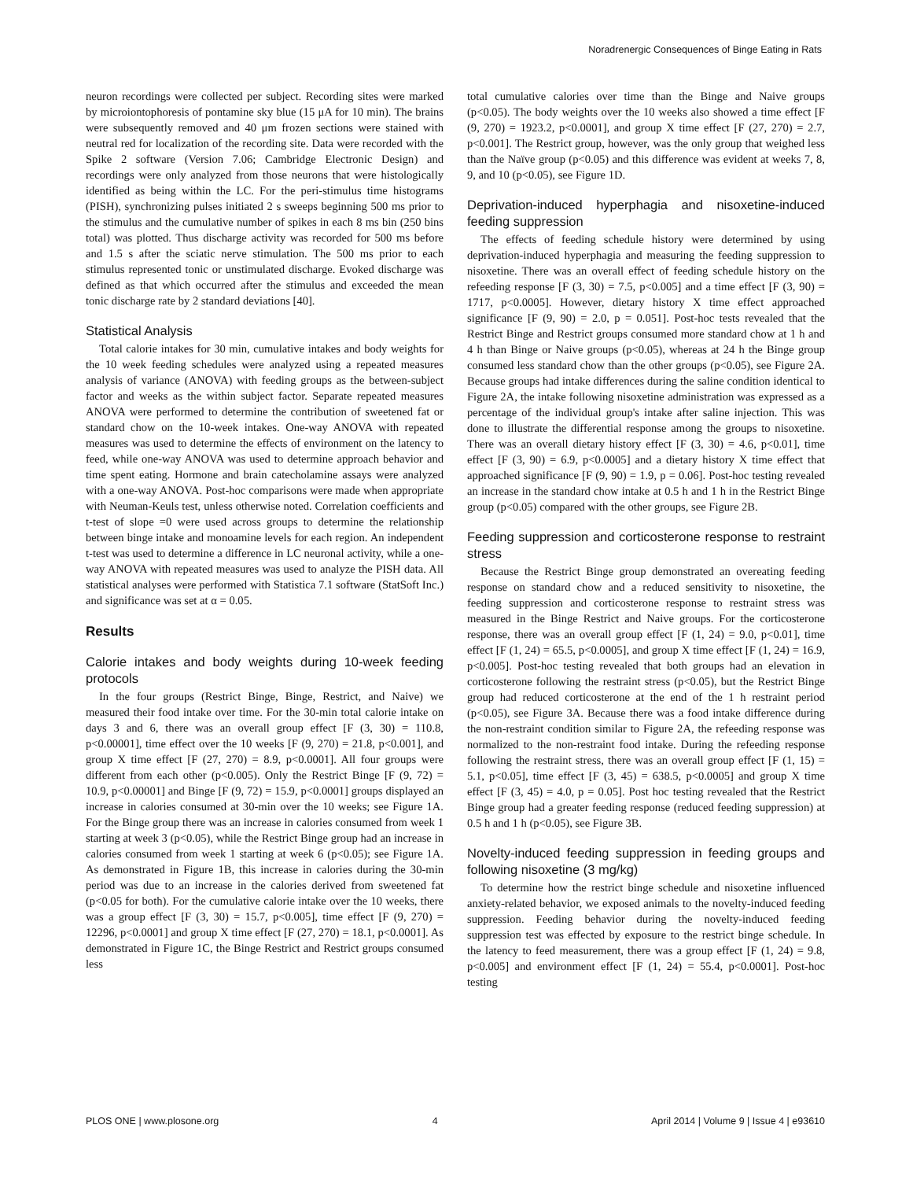Noradrenergic Consequences of Binge Eating in Rats
neuron recordings were collected per subject. Recording sites were marked by microiontophoresis of pontamine sky blue (15 μA for 10 min). The brains were subsequently removed and 40 μm frozen sections were stained with neutral red for localization of the recording site. Data were recorded with the Spike 2 software (Version 7.06; Cambridge Electronic Design) and recordings were only analyzed from those neurons that were histologically identified as being within the LC. For the peri-stimulus time histograms (PISH), synchronizing pulses initiated 2 s sweeps beginning 500 ms prior to the stimulus and the cumulative number of spikes in each 8 ms bin (250 bins total) was plotted. Thus discharge activity was recorded for 500 ms before and 1.5 s after the sciatic nerve stimulation. The 500 ms prior to each stimulus represented tonic or unstimulated discharge. Evoked discharge was defined as that which occurred after the stimulus and exceeded the mean tonic discharge rate by 2 standard deviations [40].
Statistical Analysis
Total calorie intakes for 30 min, cumulative intakes and body weights for the 10 week feeding schedules were analyzed using a repeated measures analysis of variance (ANOVA) with feeding groups as the between-subject factor and weeks as the within subject factor. Separate repeated measures ANOVA were performed to determine the contribution of sweetened fat or standard chow on the 10-week intakes. One-way ANOVA with repeated measures was used to determine the effects of environment on the latency to feed, while one-way ANOVA was used to determine approach behavior and time spent eating. Hormone and brain catecholamine assays were analyzed with a one-way ANOVA. Post-hoc comparisons were made when appropriate with Neuman-Keuls test, unless otherwise noted. Correlation coefficients and t-test of slope =0 were used across groups to determine the relationship between binge intake and monoamine levels for each region. An independent t-test was used to determine a difference in LC neuronal activity, while a one-way ANOVA with repeated measures was used to analyze the PISH data. All statistical analyses were performed with Statistica 7.1 software (StatSoft Inc.) and significance was set at α = 0.05.
Results
Calorie intakes and body weights during 10-week feeding protocols
In the four groups (Restrict Binge, Binge, Restrict, and Naive) we measured their food intake over time. For the 30-min total calorie intake on days 3 and 6, there was an overall group effect [F (3, 30) = 110.8, p<0.00001], time effect over the 10 weeks [F (9, 270) = 21.8, p<0.001], and group X time effect [F (27, 270) = 8.9, p<0.0001]. All four groups were different from each other (p<0.005). Only the Restrict Binge [F (9, 72) = 10.9, p<0.00001] and Binge [F (9, 72) = 15.9, p<0.0001] groups displayed an increase in calories consumed at 30-min over the 10 weeks; see Figure 1A. For the Binge group there was an increase in calories consumed from week 1 starting at week 3 (p<0.05), while the Restrict Binge group had an increase in calories consumed from week 1 starting at week 6 (p<0.05); see Figure 1A. As demonstrated in Figure 1B, this increase in calories during the 30-min period was due to an increase in the calories derived from sweetened fat (p<0.05 for both). For the cumulative calorie intake over the 10 weeks, there was a group effect [F (3, 30) = 15.7, p<0.005], time effect [F (9, 270) = 12296, p<0.0001] and group X time effect [F (27, 270) = 18.1, p<0.0001]. As demonstrated in Figure 1C, the Binge Restrict and Restrict groups consumed less
total cumulative calories over time than the Binge and Naive groups (p<0.05). The body weights over the 10 weeks also showed a time effect [F (9, 270) = 1923.2, p<0.0001], and group X time effect [F (27, 270) = 2.7, p<0.001]. The Restrict group, however, was the only group that weighed less than the Naïve group (p<0.05) and this difference was evident at weeks 7, 8, 9, and 10 (p<0.05), see Figure 1D.
Deprivation-induced hyperphagia and nisoxetine-induced feeding suppression
The effects of feeding schedule history were determined by using deprivation-induced hyperphagia and measuring the feeding suppression to nisoxetine. There was an overall effect of feeding schedule history on the refeeding response [F (3, 30) = 7.5, p<0.005] and a time effect [F (3, 90) = 1717, p<0.0005]. However, dietary history X time effect approached significance [F (9, 90) = 2.0, p = 0.051]. Post-hoc tests revealed that the Restrict Binge and Restrict groups consumed more standard chow at 1 h and 4 h than Binge or Naive groups (p<0.05), whereas at 24 h the Binge group consumed less standard chow than the other groups (p<0.05), see Figure 2A. Because groups had intake differences during the saline condition identical to Figure 2A, the intake following nisoxetine administration was expressed as a percentage of the individual group's intake after saline injection. This was done to illustrate the differential response among the groups to nisoxetine. There was an overall dietary history effect [F (3, 30) = 4.6, p<0.01], time effect [F (3, 90) = 6.9, p<0.0005] and a dietary history X time effect that approached significance [F (9, 90) = 1.9, p = 0.06]. Post-hoc testing revealed an increase in the standard chow intake at 0.5 h and 1 h in the Restrict Binge group (p<0.05) compared with the other groups, see Figure 2B.
Feeding suppression and corticosterone response to restraint stress
Because the Restrict Binge group demonstrated an overeating feeding response on standard chow and a reduced sensitivity to nisoxetine, the feeding suppression and corticosterone response to restraint stress was measured in the Binge Restrict and Naive groups. For the corticosterone response, there was an overall group effect [F (1, 24) = 9.0, p<0.01], time effect [F (1, 24) = 65.5, p<0.0005], and group X time effect [F (1, 24) = 16.9, p<0.005]. Post-hoc testing revealed that both groups had an elevation in corticosterone following the restraint stress (p<0.05), but the Restrict Binge group had reduced corticosterone at the end of the 1 h restraint period (p<0.05), see Figure 3A. Because there was a food intake difference during the non-restraint condition similar to Figure 2A, the refeeding response was normalized to the non-restraint food intake. During the refeeding response following the restraint stress, there was an overall group effect [F (1, 15) = 5.1, p<0.05], time effect [F (3, 45) = 638.5, p<0.0005] and group X time effect [F (3, 45) = 4.0, p = 0.05]. Post hoc testing revealed that the Restrict Binge group had a greater feeding response (reduced feeding suppression) at 0.5 h and 1 h (p<0.05), see Figure 3B.
Novelty-induced feeding suppression in feeding groups and following nisoxetine (3 mg/kg)
To determine how the restrict binge schedule and nisoxetine influenced anxiety-related behavior, we exposed animals to the novelty-induced feeding suppression. Feeding behavior during the novelty-induced feeding suppression test was effected by exposure to the restrict binge schedule. In the latency to feed measurement, there was a group effect [F (1, 24) = 9.8, p<0.005] and environment effect [F (1, 24) = 55.4, p<0.0001]. Post-hoc testing
PLOS ONE | www.plosone.org 4 April 2014 | Volume 9 | Issue 4 | e93610